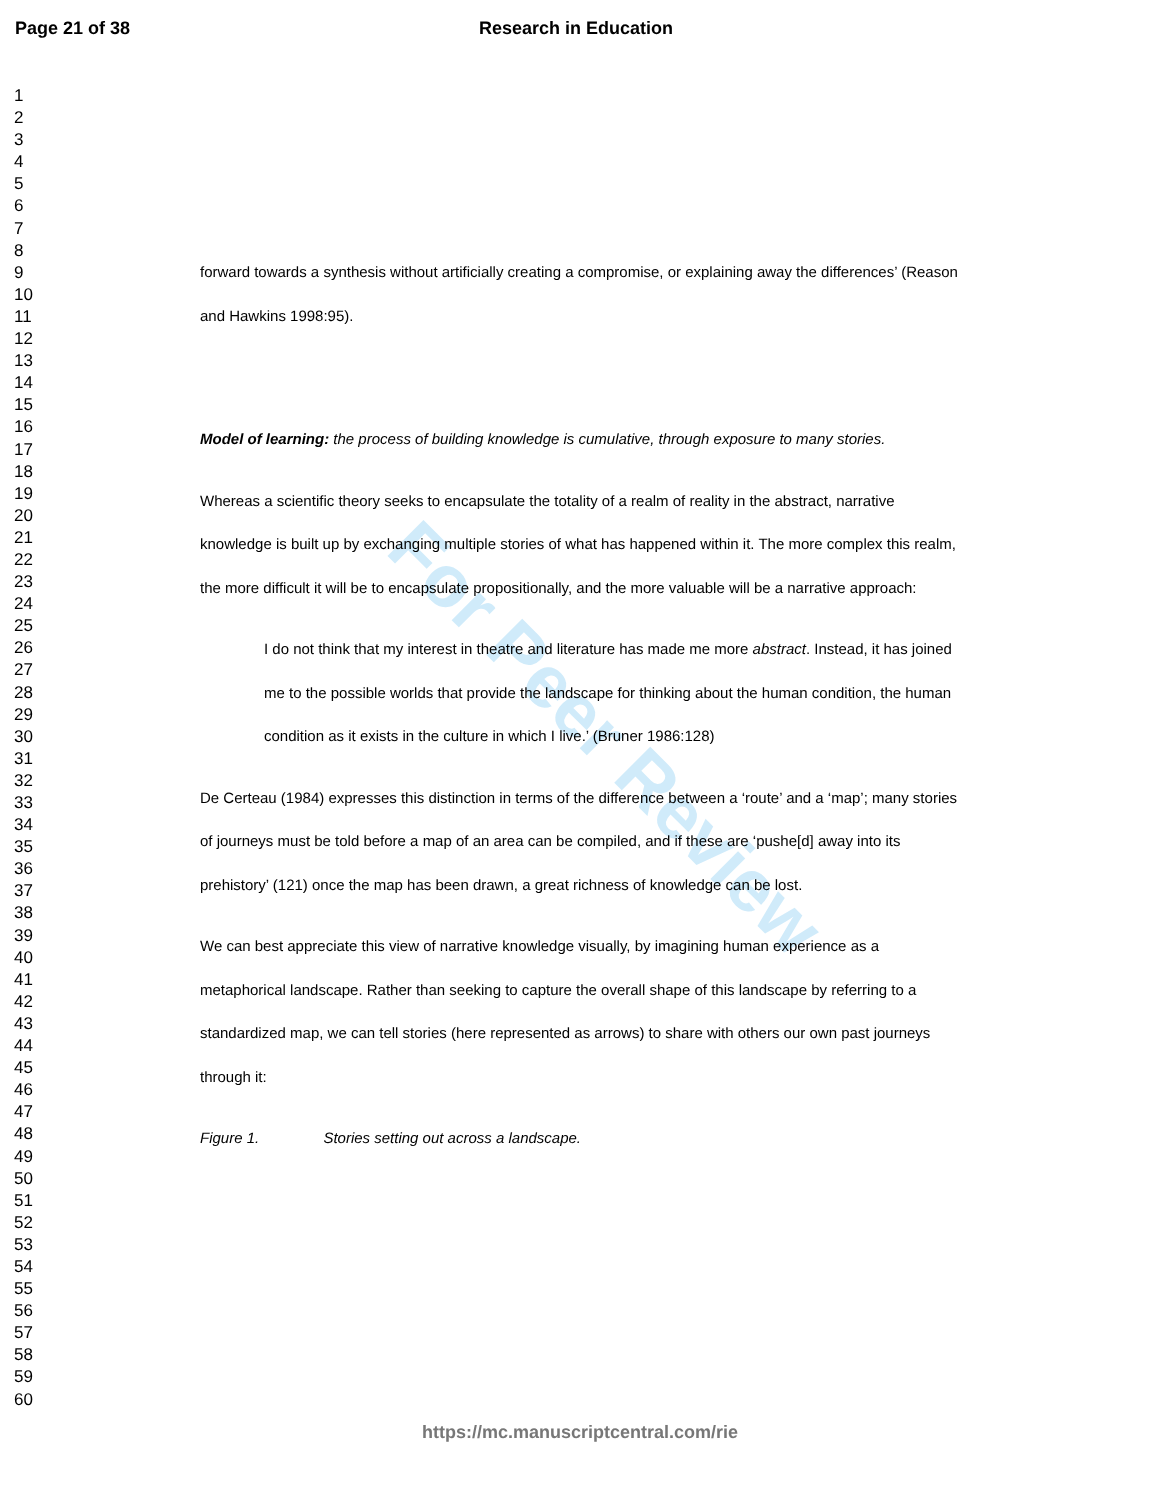Page 21 of 38 Research in Education
1
2
3
4
5
6
7
8
9
10
11
12
13
14
15
16
17
18
19
20
21
22
23
24
25
26
27
28
29
30
31
32
33
34
35
36
37
38
39
40
41
42
43
44
45
46
47
48
49
50
51
52
53
54
55
56
57
58
59
60
For Peer Review
forward towards a synthesis without artificially creating a compromise, or explaining away the differences’ (Reason and Hawkins 1998:95).
Model of learning: the process of building knowledge is cumulative, through exposure to many stories.
Whereas a scientific theory seeks to encapsulate the totality of a realm of reality in the abstract, narrative knowledge is built up by exchanging multiple stories of what has happened within it. The more complex this realm, the more difficult it will be to encapsulate propositionally, and the more valuable will be a narrative approach:
I do not think that my interest in theatre and literature has made me more abstract. Instead, it has joined me to the possible worlds that provide the landscape for thinking about the human condition, the human condition as it exists in the culture in which I live.’ (Bruner 1986:128)
De Certeau (1984) expresses this distinction in terms of the difference between a ‘route’ and a ‘map’; many stories of journeys must be told before a map of an area can be compiled, and if these are ‘pushe[d] away into its prehistory’ (121) once the map has been drawn, a great richness of knowledge can be lost.
We can best appreciate this view of narrative knowledge visually, by imagining human experience as a metaphorical landscape. Rather than seeking to capture the overall shape of this landscape by referring to a standardized map, we can tell stories (here represented as arrows) to share with others our own past journeys through it:
Figure 1. Stories setting out across a landscape.
https://mc.manuscriptcentral.com/rie